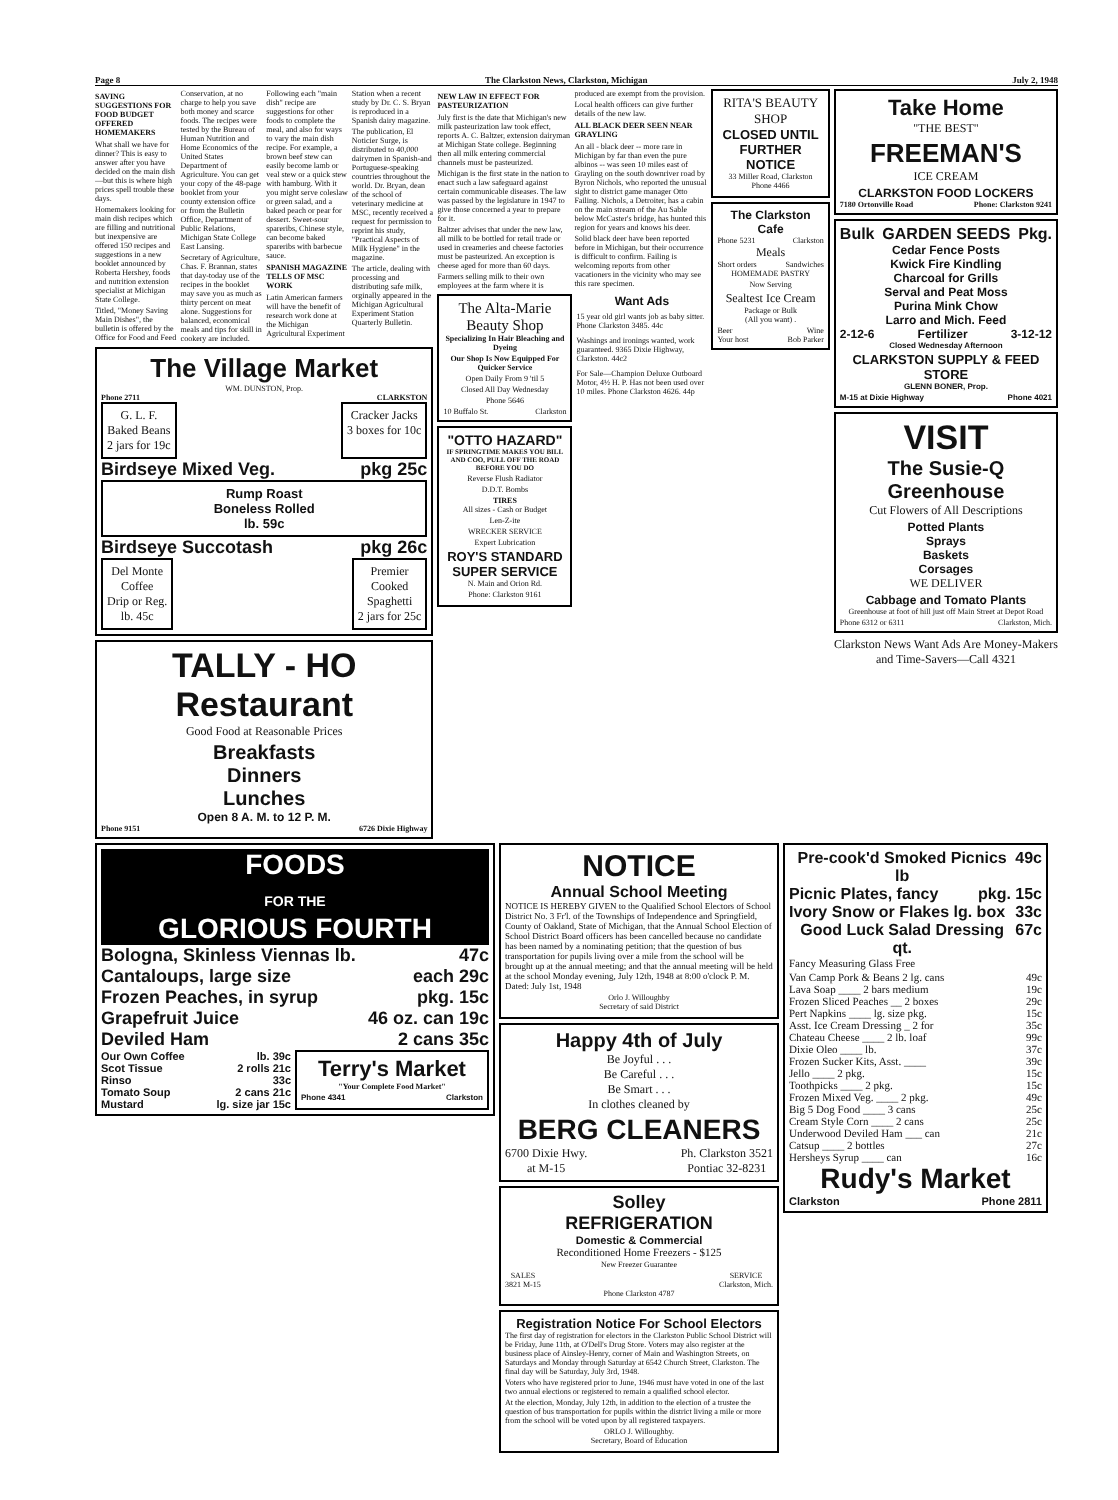Page 8 The Clarkston News, Clarkston, Michigan July 2, 1948
SAVING SUGGESTIONS FOR FOOD BUDGET OFFERED HOMEMAKERS
What shall we have for dinner? This is easy to answer after you have decided on the main dish—but this is where high prices spell trouble these days.
Homemakers looking for main dish recipes which are filling and nutritional but inexpensive are offered 150 recipes and suggestions in a new booklet announced by Roberta Hershey, foods and nutrition extension specialist at Michigan State College.
Titled, "Money Saving Main Dishes", the bulletin is offered by the Office for Food and Feed Conservation, at no charge to help you save both money and scarce foods. The recipes were tested by the Bureau of Human Nutrition and Home Economics of the United States Department of Agriculture. You can get your copy of the 48-page booklet from your county extension office or from the Bulletin Office, Department of Public Relations, Michigan State College East Lansing.
Secretary of Agriculture, Chas. F. Brannan, states that day-today use of the recipes in the booklet may save you as much as thirty percent on meat alone. Suggestions for balanced, economical meals and tips for skill in cookery are included.
Following each "main dish" recipe are suggestions for other foods to complete the meal, and also for ways to vary the main dish recipe. For example, a brown beef stew can easily become lamb or veal stew or a quick stew with hamburg. With it you might serve coleslaw or green salad, and a baked peach or pear for dessert. Sweet-sour spareribs, Chinese style, can become baked spareribs with barbecue sauce.
SPANISH MAGAZINE TELLS OF MSC WORK
Latin American farmers will have the benefit of research work done at the Michigan Agricultural Experiment Station when a recent study by Dr. C. S. Bryan is reproduced in a Spanish dairy magazine.
The publication, El Noticier Surge, is distributed to 40,000 dairymen in Spanish-and Portuguese-speaking countries throughout the world. Dr. Bryan, dean of the school of veterinary medicine at MSC, recently received a request for permission to reprint his study, "Practical Aspects of Milk Hygiene" in the magazine.
The article, dealing with processing and distributing safe milk, orginally appeared in the Michigan Agricultural Experiment Station Quarterly Bulletin.
The Village Market
WM. DUNSTON, Prop.
Phone 2711 CLARKSTON
G. L. F.
Baked Beans
2 jars for 19c
Cracker Jacks
3 boxes for 10c
Birdseye Mixed Veg. pkg 25c
Rump Roast
Boneless Rolled
lb. 59c
Birdseye Succotash pkg 26c
Del Monte
Coffee
Drip or Reg.
lb. 45c
Premier
Cooked
Spaghetti
2 jars for 25c
TALLY - HO
Restaurant
Good Food at Reasonable Prices
Breakfasts
Dinners
Lunches
Open 8 A. M. to 12 P. M.
Phone 9151 6726 Dixie Highway
NEW LAW IN EFFECT FOR PASTEURIZATION
July first is the date that Michigan's new milk pasteurization law took effect, reports A. C. Baltzer, extension dairyman at Michigan State college. Beginning then all milk entering commercial channels must be pasteurized.
Michigan is the first state in the nation to enact such a law safeguard against certain communicable diseases. The law was passed by the legislature in 1947 to give those concerned a year to prepare for it.
Baltzer advises that under the new law, all milk to be bottled for retail trade or used in creameries and cheese factories must be pasteurized. An exception is cheese aged for more than 60 days.
Farmers selling milk to their own employees at the farm where it is produced are exempt from the provision.
Local health officers can give further details of the new law.
ALL BLACK DEER SEEN NEAR GRAYLING
An all - black deer -- more rare in Michigan by far than even the pure albinos -- was seen 10 miles east of Grayling on the south downriver road by Byron Nichols, who reported the unusual sight to district game manager Otto Failing. Nichols, a Detroiter, has a cabin on the main stream of the Au Sable below McCaster's bridge, has hunted this region for years and knows his deer.
Solid black deer have been reported before in Michigan, but their occurrence is difficult to confirm. Failing is welcoming reports from other vacationers in the vicinity who may see this rare specimen.
The Alta-Marie
Beauty Shop
Specializing In Hair Bleaching and Dyeing
Our Shop Is Now Equipped For Quicker Service
Open Daily From 9 'til 5
Closed All Day Wednesday
Phone 5646
10 Buffalo St. Clarkston
"OTTO HAZARD"
IF SPRINGTIME MAKES YOU BILL AND COO, PULL OFF THE ROAD BEFORE YOU DO
Reverse Flush Radiator
D.D.T. Bombs
TIRES
All sizes - Cash or Budget
Len-Z-ite
WRECKER SERVICE
Expert Lubrication
ROY'S STANDARD SUPER SERVICE
N. Main and Orion Rd.
Phone: Clarkston 9161
Want Ads
15 year old girl wants job as baby sitter. Phone Clarkston 3485. 44c
Washings and ironings wanted, work guaranteed. 9365 Dixie Highway, Clarkston. 44c2
For Sale—Champion Deluxe Outboard Motor, 4½ H. P. Has not been used over 10 miles. Phone Clarkston 4626. 44p
RITA'S BEAUTY SHOP
CLOSED UNTIL FURTHER NOTICE
33 Miller Road, Clarkston
Phone 4466
The Clarkston Cafe
Phone 5231 Clarkston
Meals
Short orders Sandwiches
HOMEMADE PASTRY
Now Serving
Sealtest Ice Cream
Package or Bulk
(All you want) .
Beer Wine
Your host Bob Parker
Take Home
"THE BEST"
FREEMAN'S
ICE CREAM
CLARKSTON FOOD LOCKERS
7180 Ortonville Road Phone: Clarkston 9241
Bulk GARDEN SEEDS Pkg.
Cedar Fence Posts
Kwick Fire Kindling
Charcoal for Grills
Serval and Peat Moss
Purina Mink Chow
Larro and Mich. Feed
2-12-6 Fertilizer 3-12-12
Closed Wednesday Afternoon
CLARKSTON SUPPLY & FEED STORE
GLENN BONER, Prop.
M-15 at Dixie Highway Phone 4021
VISIT
The Susie-Q Greenhouse
Cut Flowers of All Descriptions
Potted Plants
Sprays
Baskets
Corsages
WE DELIVER
Cabbage and Tomato Plants
Greenhouse at foot of hill just off Main Street at Depot Road
Phone 6312 or 6311 Clarkston, Mich.
Clarkston News Want Ads Are Money-Makers and Time-Savers—Call 4321
FOODS
FOR THE
GLORIOUS FOURTH
Bologna, Skinless Viennas lb. 47c
Cantaloups, large size each 29c
Frozen Peaches, in syrup pkg. 15c
Grapefruit Juice 46 oz. can 19c
Deviled Ham 2 cans 35c
Our Own Coffee lb. 39c
Scot Tissue 2 rolls 21c
Rinso 33c
Tomato Soup 2 cans 21c
Mustard lg. size jar 15c
Terry's Market
"Your Complete Food Market"
Phone 4341 Clarkston
NOTICE
Annual School Meeting
NOTICE IS HEREBY GIVEN to the Qualified School Electors of School District No. 3 Fr'l. of the Townships of Independence and Springfield, County of Oakland, State of Michigan, that the Annual School Election of School District Board officers has been cancelled because no candidate has been named by a nominating petition; that the question of bus transportation for pupils living over a mile from the school will be brought up at the annual meeting; and that the annual meeting will be held at the school Monday evening, July 12th, 1948 at 8:00 o'clock P. M.
Dated: July 1st, 1948
Orlo J. Willoughby
Secretary of said District
Happy 4th of July
Be Joyful . . .
Be Careful . . .
Be Smart . . .
In clothes cleaned by
BERG CLEANERS
6700 Dixie Hwy.
at M-15 Ph. Clarkston 3521
Pontiac 32-8231
Solley
REFRIGERATION
Domestic & Commercial
Reconditioned Home Freezers - $125
New Freezer Guarantee
SALES
3821 M-15 SERVICE
Clarkston, Mich.
Phone Clarkston 4787
Registration Notice For School Electors
The first day of registration for electors in the Clarkston Public School District will be Friday, June 11th, at O'Dell's Drug Store. Voters may also register at the business place of Ainsley-Henry, corner of Main and Washington Streets, on Saturdays and Monday through Saturday at 6542 Church Street, Clarkston. The final day will be Saturday, July 3rd, 1948.
Voters who have registered prior to June, 1946 must have voted in one of the last two annual elections or registered to remain a qualified school elector.
At the election, Monday, July 12th, in addition to the election of a trustee the question of bus transportation for pupils within the district living a mile or more from the school will be voted upon by all registered taxpayers.
ORLO J. Willoughby.
Secretary, Board of Education
Pre-cook'd Smoked Picnics lb 49c
Picnic Plates, fancy pkg. 15c
Ivory Snow or Flakes lg. box 33c
Good Luck Salad Dressing qt. 67c
Fancy Measuring Glass Free
Van Camp Pork & Beans 2 lg. cans 49c
Lava Soap ____ 2 bars medium 19c
Frozen Sliced Peaches __ 2 boxes 29c
Pert Napkins ____ lg. size pkg. 15c
Asst. Ice Cream Dressing _ 2 for 35c
Chateau Cheese ____ 2 lb. loaf 99c
Dixie Oleo ____ lb. 37c
Frozen Sucker Kits, Asst. ____ 39c
Jello ____ 2 pkg. 15c
Toothpicks ____ 2 pkg. 15c
Frozen Mixed Veg. ____ 2 pkg. 49c
Big 5 Dog Food ____ 3 cans 25c
Cream Style Corn ____ 2 cans 25c
Underwood Deviled Ham ___ can 21c
Catsup ____ 2 bottles 27c
Hersheys Syrup ____ can 16c
Rudy's Market
Clarkston Phone 2811